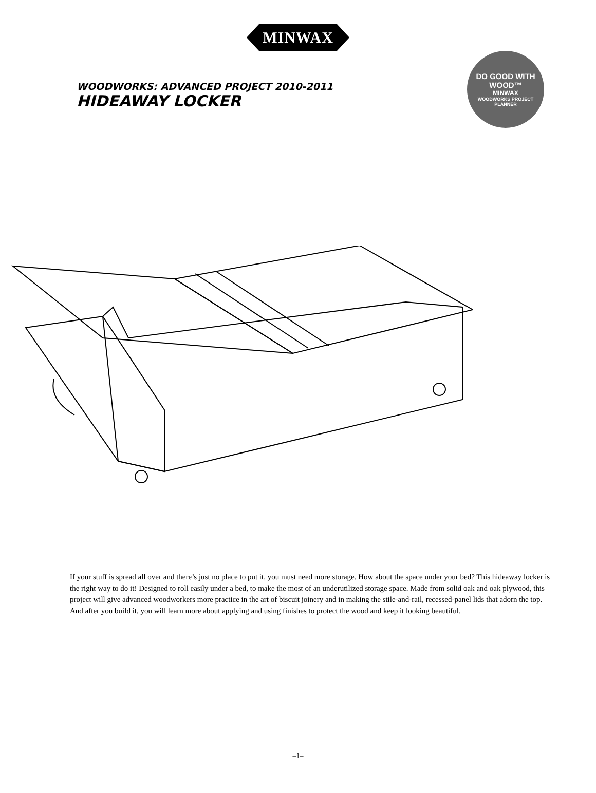MINWAX
WOODWORKS: ADVANCED PROJECT 2010-2011
HIDEAWAY LOCKER
DO GOOD WITH WOOD™
MINWAX
WOODWORKS PROJECT PLANNER
If your stuff is spread all over and there’s just no place to put it, you must need more storage. How about the space under your bed? This hideaway locker is the right way to do it! Designed to roll easily under a bed, to make the most of an underutilized storage space. Made from solid oak and oak plywood, this project will give advanced woodworkers more practice in the art of biscuit joinery and in making the stile-and-rail, recessed-panel lids that adorn the top. And after you build it, you will learn more about applying and using finishes to protect the wood and keep it looking beautiful.
–1–